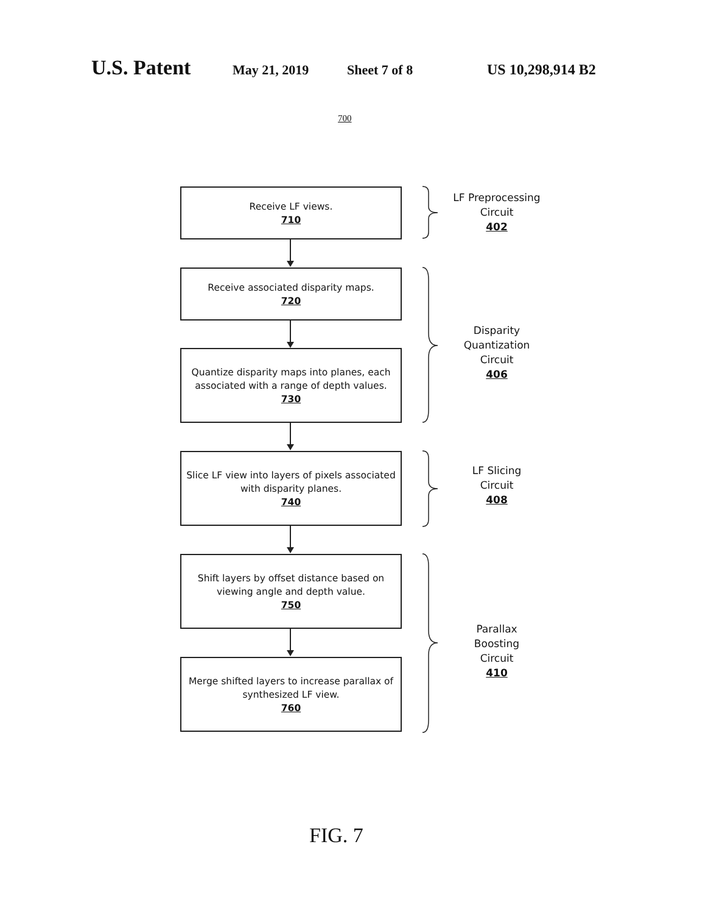U.S. Patent May 21, 2019 Sheet 7 of 8 US 10,298,914 B2
700
Receive LF views.
710
Receive associated disparity maps.
720
Quantize disparity maps into planes, each
associated with a range of depth values.
730
Slice LF view into layers of pixels associated
with disparity planes.
740
Shift layers by offset distance based on
viewing angle and depth value.
750
Merge shifted layers to increase parallax of
synthesized LF view.
760
LF Preprocessing
Circuit
402
Disparity
Quantization
Circuit
406
LF Slicing
Circuit
408
Parallax
Boosting
Circuit
410
FIG. 7